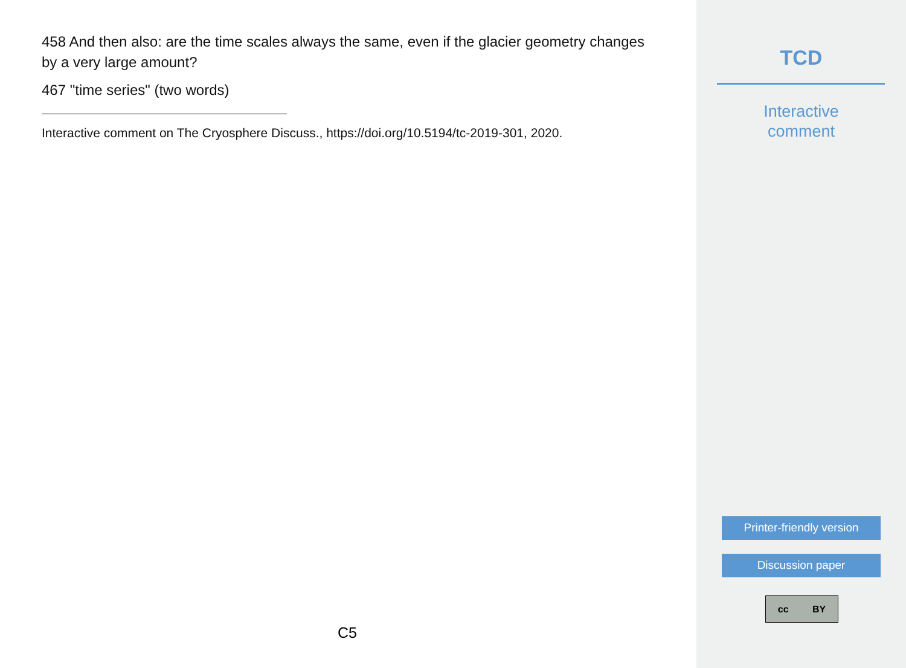458 And then also: are the time scales always the same, even if the glacier geometry changes by a very large amount?
467 "time series" (two words)
Interactive comment on The Cryosphere Discuss., https://doi.org/10.5194/tc-2019-301, 2020.
C5
TCD
Interactive
comment
Printer-friendly version
Discussion paper
cc BY